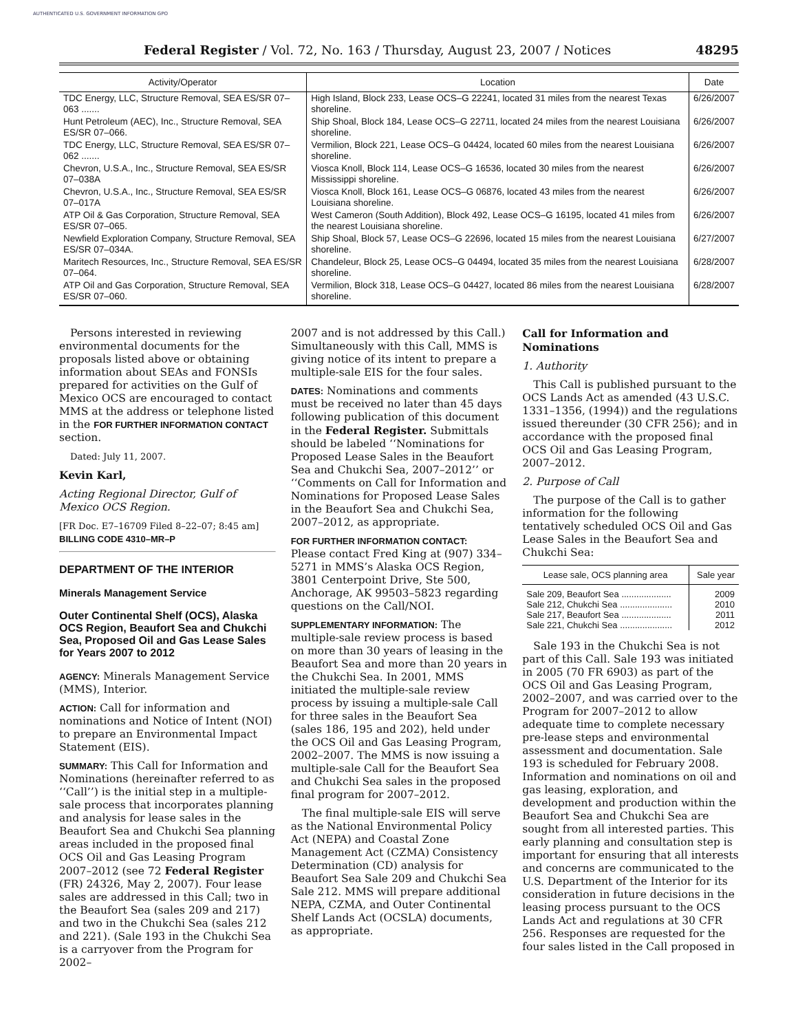AUTHENTICATED U.S. GOVERNMENT INFORMATION GPO
Federal Register / Vol. 72, No. 163 / Thursday, August 23, 2007 / Notices 48295
| Activity/Operator | Location | Date |
| --- | --- | --- |
| TDC Energy, LLC, Structure Removal, SEA ES/SR 07–063 ....... | High Island, Block 233, Lease OCS–G 22241, located 31 miles from the nearest Texas shoreline. | 6/26/2007 |
| Hunt Petroleum (AEC), Inc., Structure Removal, SEA ES/SR 07–066. | Ship Shoal, Block 184, Lease OCS–G 22711, located 24 miles from the nearest Louisiana shoreline. | 6/26/2007 |
| TDC Energy, LLC, Structure Removal, SEA ES/SR 07–062 ....... | Vermilion, Block 221, Lease OCS–G 04424, located 60 miles from the nearest Louisiana shoreline. | 6/26/2007 |
| Chevron, U.S.A., Inc., Structure Removal, SEA ES/SR 07–038A | Viosca Knoll, Block 114, Lease OCS–G 16536, located 30 miles from the nearest Mississippi shoreline. | 6/26/2007 |
| Chevron, U.S.A., Inc., Structure Removal, SEA ES/SR 07–017A | Viosca Knoll, Block 161, Lease OCS–G 06876, located 43 miles from the nearest Louisiana shoreline. | 6/26/2007 |
| ATP Oil & Gas Corporation, Structure Removal, SEA ES/SR 07–065. | West Cameron (South Addition), Block 492, Lease OCS–G 16195, located 41 miles from the nearest Louisiana shoreline. | 6/26/2007 |
| Newfield Exploration Company, Structure Removal, SEA ES/SR 07–034A. | Ship Shoal, Block 57, Lease OCS–G 22696, located 15 miles from the nearest Louisiana shoreline. | 6/27/2007 |
| Maritech Resources, Inc., Structure Removal, SEA ES/SR 07–064. | Chandeleur, Block 25, Lease OCS–G 04494, located 35 miles from the nearest Louisiana shoreline. | 6/28/2007 |
| ATP Oil and Gas Corporation, Structure Removal, SEA ES/SR 07–060. | Vermilion, Block 318, Lease OCS–G 04427, located 86 miles from the nearest Louisiana shoreline. | 6/28/2007 |
Persons interested in reviewing environmental documents for the proposals listed above or obtaining information about SEAs and FONSIs prepared for activities on the Gulf of Mexico OCS are encouraged to contact MMS at the address or telephone listed in the FOR FURTHER INFORMATION CONTACT section.
Dated: July 11, 2007.
Kevin Karl,
Acting Regional Director, Gulf of Mexico OCS Region.
[FR Doc. E7–16709 Filed 8–22–07; 8:45 am]
BILLING CODE 4310–MR–P
DEPARTMENT OF THE INTERIOR
Minerals Management Service
Outer Continental Shelf (OCS), Alaska OCS Region, Beaufort Sea and Chukchi Sea, Proposed Oil and Gas Lease Sales for Years 2007 to 2012
AGENCY: Minerals Management Service (MMS), Interior.
ACTION: Call for information and nominations and Notice of Intent (NOI) to prepare an Environmental Impact Statement (EIS).
SUMMARY: This Call for Information and Nominations (hereinafter referred to as ‘‘Call’’) is the initial step in a multiple-sale process that incorporates planning and analysis for lease sales in the Beaufort Sea and Chukchi Sea planning areas included in the proposed final OCS Oil and Gas Leasing Program 2007–2012 (see 72 Federal Register (FR) 24326, May 2, 2007). Four lease sales are addressed in this Call; two in the Beaufort Sea (sales 209 and 217) and two in the Chukchi Sea (sales 212 and 221). (Sale 193 in the Chukchi Sea is a carryover from the Program for 2002–
2007 and is not addressed by this Call.) Simultaneously with this Call, MMS is giving notice of its intent to prepare a multiple-sale EIS for the four sales.
DATES: Nominations and comments must be received no later than 45 days following publication of this document in the Federal Register. Submittals should be labeled ‘‘Nominations for Proposed Lease Sales in the Beaufort Sea and Chukchi Sea, 2007–2012’’ or ‘‘Comments on Call for Information and Nominations for Proposed Lease Sales in the Beaufort Sea and Chukchi Sea, 2007–2012, as appropriate.
FOR FURTHER INFORMATION CONTACT:
Please contact Fred King at (907) 334–5271 in MMS’s Alaska OCS Region, 3801 Centerpoint Drive, Ste 500, Anchorage, AK 99503–5823 regarding questions on the Call/NOI.
SUPPLEMENTARY INFORMATION: The multiple-sale review process is based on more than 30 years of leasing in the Beaufort Sea and more than 20 years in the Chukchi Sea. In 2001, MMS initiated the multiple-sale review process by issuing a multiple-sale Call for three sales in the Beaufort Sea (sales 186, 195 and 202), held under the OCS Oil and Gas Leasing Program, 2002–2007. The MMS is now issuing a multiple-sale Call for the Beaufort Sea and Chukchi Sea sales in the proposed final program for 2007–2012.
The final multiple-sale EIS will serve as the National Environmental Policy Act (NEPA) and Coastal Zone Management Act (CZMA) Consistency Determination (CD) analysis for Beaufort Sea Sale 209 and Chukchi Sea Sale 212. MMS will prepare additional NEPA, CZMA, and Outer Continental Shelf Lands Act (OCSLA) documents, as appropriate.
Call for Information and Nominations
1. Authority
This Call is published pursuant to the OCS Lands Act as amended (43 U.S.C. 1331–1356, (1994)) and the regulations issued thereunder (30 CFR 256); and in accordance with the proposed final OCS Oil and Gas Leasing Program, 2007–2012.
2. Purpose of Call
The purpose of the Call is to gather information for the following tentatively scheduled OCS Oil and Gas Lease Sales in the Beaufort Sea and Chukchi Sea:
| Lease sale, OCS planning area | Sale year |
| --- | --- |
| Sale 209, Beaufort Sea .................... | 2009 |
| Sale 212, Chukchi Sea ..................... | 2010 |
| Sale 217, Beaufort Sea .................... | 2011 |
| Sale 221, Chukchi Sea ..................... | 2012 |
Sale 193 in the Chukchi Sea is not part of this Call. Sale 193 was initiated in 2005 (70 FR 6903) as part of the OCS Oil and Gas Leasing Program, 2002–2007, and was carried over to the Program for 2007–2012 to allow adequate time to complete necessary pre-lease steps and environmental assessment and documentation. Sale 193 is scheduled for February 2008. Information and nominations on oil and gas leasing, exploration, and development and production within the Beaufort Sea and Chukchi Sea are sought from all interested parties. This early planning and consultation step is important for ensuring that all interests and concerns are communicated to the U.S. Department of the Interior for its consideration in future decisions in the leasing process pursuant to the OCS Lands Act and regulations at 30 CFR 256. Responses are requested for the four sales listed in the Call proposed in